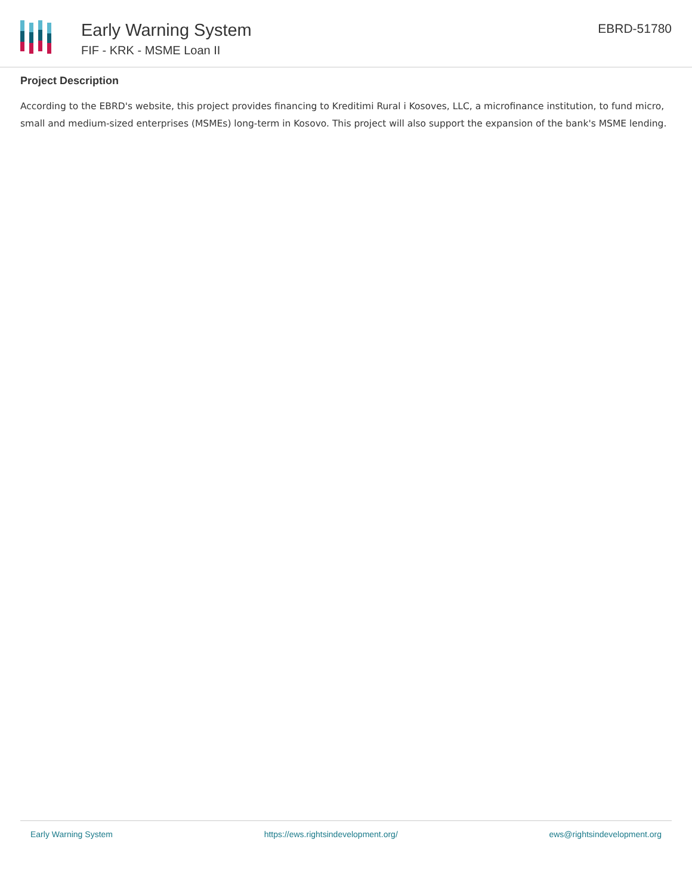Early Warning System
FIF - KRK - MSME Loan II
EBRD-51780
Project Description
According to the EBRD's website, this project provides financing to Kreditimi Rural i Kosoves, LLC, a microfinance institution, to fund micro, small and medium-sized enterprises (MSMEs) long-term in Kosovo. This project will also support the expansion of the bank's MSME lending.
Early Warning System https://ews.rightsindevelopment.org/ ews@rightsindevelopment.org